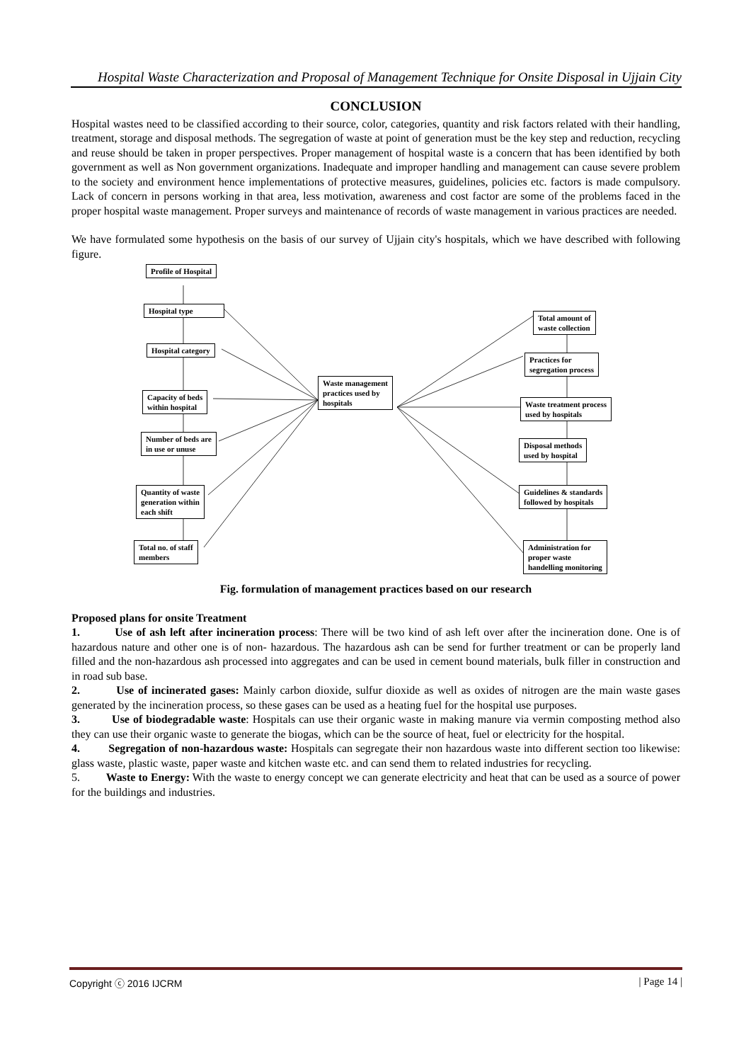Hospital Waste Characterization and Proposal of Management Technique for Onsite Disposal in Ujjain City
CONCLUSION
Hospital wastes need to be classified according to their source, color, categories, quantity and risk factors related with their handling, treatment, storage and disposal methods. The segregation of waste at point of generation must be the key step and reduction, recycling and reuse should be taken in proper perspectives. Proper management of hospital waste is a concern that has been identified by both government as well as Non government organizations. Inadequate and improper handling and management can cause severe problem to the society and environment hence implementations of protective measures, guidelines, policies etc. factors is made compulsory. Lack of concern in persons working in that area, less motivation, awareness and cost factor are some of the problems faced in the proper hospital waste management. Proper surveys and maintenance of records of waste management in various practices are needed.
We have formulated some hypothesis on the basis of our survey of Ujjain city's hospitals, which we have described with following figure.
Profile of Hospital
Hospital type
Hospital category
Capacity of beds
within hospital
Number of beds are
in use or unuse
Quantity of waste
generation within
each shift
Total no. of staff
members
Waste management
practices used by
hospitals
Total amount of
waste collection
Practices for
segregation process
Waste treatment process
used by hospitals
Disposal methods
used by hospital
Guidelines & standards
followed by hospitals
Administration for
proper waste
handelling monitoring
Fig. formulation of management practices based on our research
Proposed plans for onsite Treatment
1. Use of ash left after incineration process: There will be two kind of ash left over after the incineration done. One is of hazardous nature and other one is of non- hazardous. The hazardous ash can be send for further treatment or can be properly land filled and the non-hazardous ash processed into aggregates and can be used in cement bound materials, bulk filler in construction and in road sub base.
2. Use of incinerated gases: Mainly carbon dioxide, sulfur dioxide as well as oxides of nitrogen are the main waste gases generated by the incineration process, so these gases can be used as a heating fuel for the hospital use purposes.
3. Use of biodegradable waste: Hospitals can use their organic waste in making manure via vermin composting method also they can use their organic waste to generate the biogas, which can be the source of heat, fuel or electricity for the hospital.
4. Segregation of non-hazardous waste: Hospitals can segregate their non hazardous waste into different section too likewise: glass waste, plastic waste, paper waste and kitchen waste etc. and can send them to related industries for recycling.
5. Waste to Energy: With the waste to energy concept we can generate electricity and heat that can be used as a source of power for the buildings and industries.
Copyright ⓒ 2016 IJCRM | Page 14 |